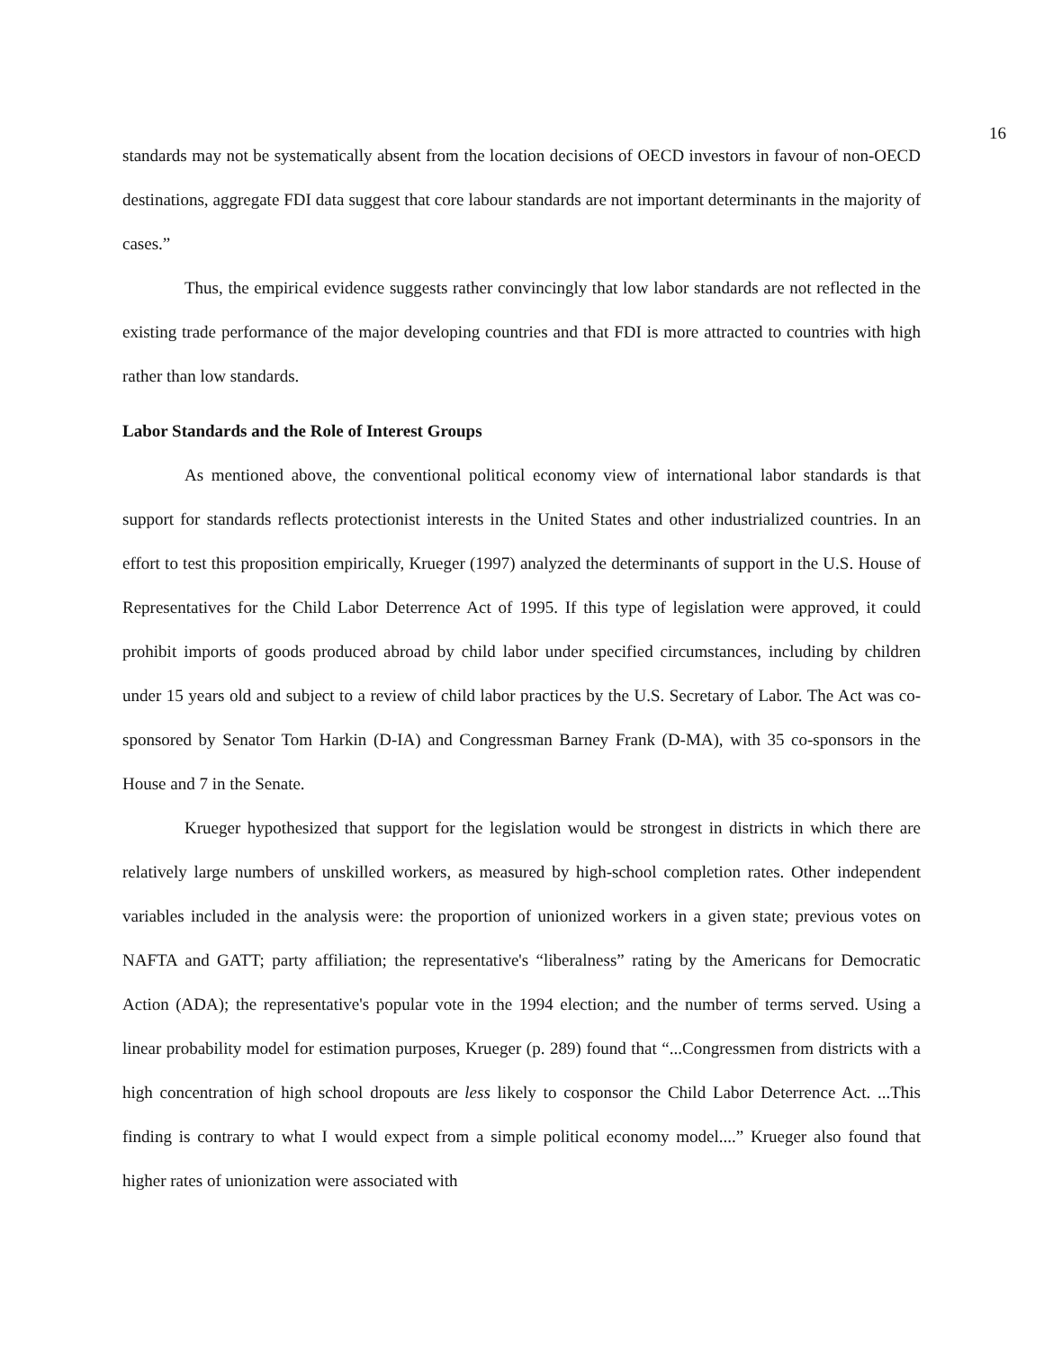16
standards may not be systematically absent from the location decisions of OECD investors in favour of non-OECD destinations, aggregate FDI data suggest that core labour standards are not important determinants in the majority of cases.”
Thus, the empirical evidence suggests rather convincingly that low labor standards are not reflected in the existing trade performance of the major developing countries and that FDI is more attracted to countries with high rather than low standards.
Labor Standards and the Role of Interest Groups
As mentioned above, the conventional political economy view of international labor standards is that support for standards reflects protectionist interests in the United States and other industrialized countries. In an effort to test this proposition empirically, Krueger (1997) analyzed the determinants of support in the U.S. House of Representatives for the Child Labor Deterrence Act of 1995. If this type of legislation were approved, it could prohibit imports of goods produced abroad by child labor under specified circumstances, including by children under 15 years old and subject to a review of child labor practices by the U.S. Secretary of Labor. The Act was co-sponsored by Senator Tom Harkin (D-IA) and Congressman Barney Frank (D-MA), with 35 co-sponsors in the House and 7 in the Senate.
Krueger hypothesized that support for the legislation would be strongest in districts in which there are relatively large numbers of unskilled workers, as measured by high-school completion rates. Other independent variables included in the analysis were: the proportion of unionized workers in a given state; previous votes on NAFTA and GATT; party affiliation; the representative's “liberalness” rating by the Americans for Democratic Action (ADA); the representative's popular vote in the 1994 election; and the number of terms served. Using a linear probability model for estimation purposes, Krueger (p. 289) found that “...Congressmen from districts with a high concentration of high school dropouts are less likely to cosponsor the Child Labor Deterrence Act. ...This finding is contrary to what I would expect from a simple political economy model....” Krueger also found that higher rates of unionization were associated with